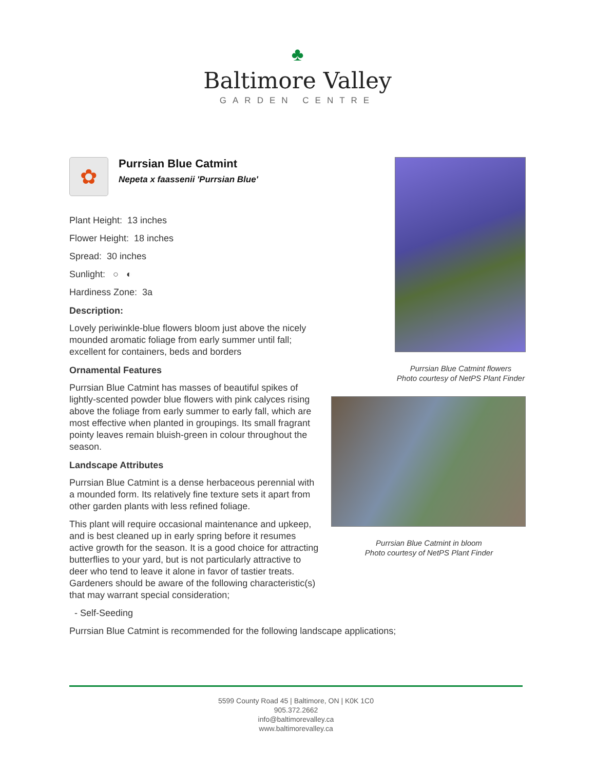♣
Baltimore Valley
GARDEN CENTRE
✿
Purrsian Blue Catmint
Nepeta x faassenii 'Purrsian Blue'
Plant Height: 13 inches
Flower Height: 18 inches
Spread: 30 inches
Sunlight: ○ ◐
Hardiness Zone: 3a
Description:
Lovely periwinkle-blue flowers bloom just above the nicely mounded aromatic foliage from early summer until fall; excellent for containers, beds and borders
Ornamental Features
Purrsian Blue Catmint has masses of beautiful spikes of lightly-scented powder blue flowers with pink calyces rising above the foliage from early summer to early fall, which are most effective when planted in groupings. Its small fragrant pointy leaves remain bluish-green in colour throughout the season.
Landscape Attributes
Purrsian Blue Catmint is a dense herbaceous perennial with a mounded form. Its relatively fine texture sets it apart from other garden plants with less refined foliage.
This plant will require occasional maintenance and upkeep, and is best cleaned up in early spring before it resumes active growth for the season. It is a good choice for attracting butterflies to your yard, but is not particularly attractive to deer who tend to leave it alone in favor of tastier treats. Gardeners should be aware of the following characteristic(s) that may warrant special consideration;
- Self-Seeding
Purrsian Blue Catmint is recommended for the following landscape applications;
Purrsian Blue Catmint flowers
Photo courtesy of NetPS Plant Finder
Purrsian Blue Catmint in bloom
Photo courtesy of NetPS Plant Finder
5599 County Road 45 | Baltimore, ON | K0K 1C0
905.372.2662
info@baltimorevalley.ca
www.baltimorevalley.ca